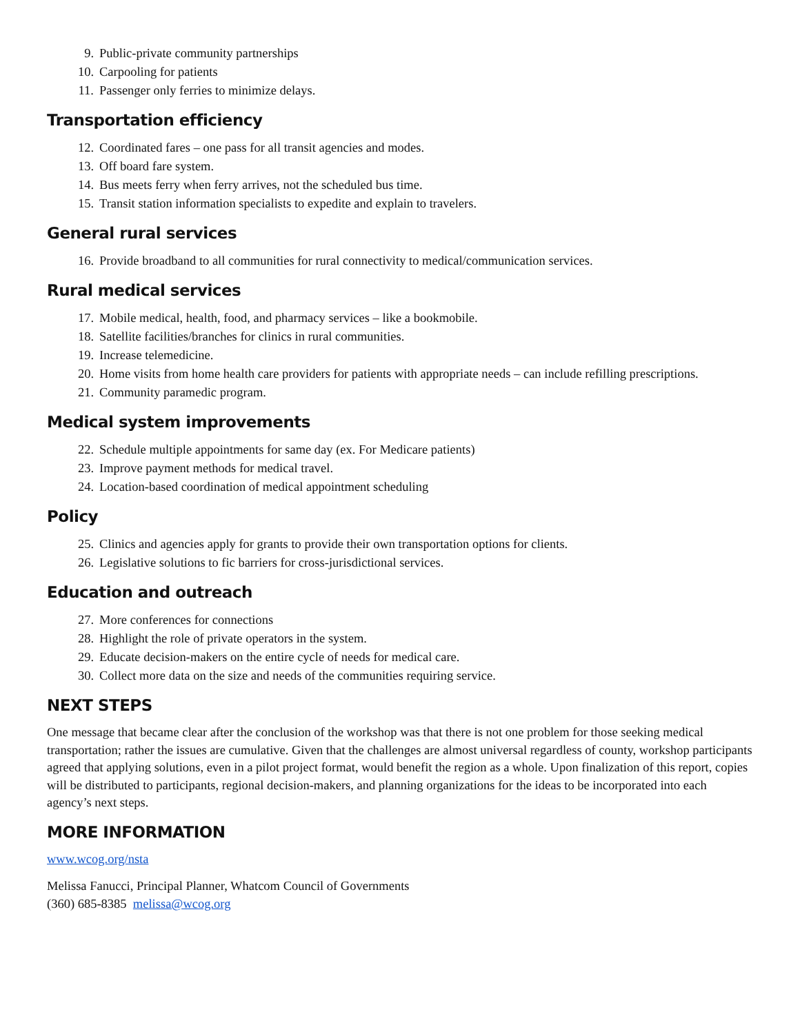9. Public-private community partnerships
10. Carpooling for patients
11. Passenger only ferries to minimize delays.
Transportation efficiency
12. Coordinated fares – one pass for all transit agencies and modes.
13. Off board fare system.
14. Bus meets ferry when ferry arrives, not the scheduled bus time.
15. Transit station information specialists to expedite and explain to travelers.
General rural services
16. Provide broadband to all communities for rural connectivity to medical/communication services.
Rural medical services
17. Mobile medical, health, food, and pharmacy services – like a bookmobile.
18. Satellite facilities/branches for clinics in rural communities.
19. Increase telemedicine.
20. Home visits from home health care providers for patients with appropriate needs – can include refilling prescriptions.
21. Community paramedic program.
Medical system improvements
22. Schedule multiple appointments for same day (ex. For Medicare patients)
23. Improve payment methods for medical travel.
24. Location-based coordination of medical appointment scheduling
Policy
25. Clinics and agencies apply for grants to provide their own transportation options for clients.
26. Legislative solutions to fic barriers for cross-jurisdictional services.
Education and outreach
27. More conferences for connections
28. Highlight the role of private operators in the system.
29. Educate decision-makers on the entire cycle of needs for medical care.
30. Collect more data on the size and needs of the communities requiring service.
NEXT STEPS
One message that became clear after the conclusion of the workshop was that there is not one problem for those seeking medical transportation; rather the issues are cumulative. Given that the challenges are almost universal regardless of county, workshop participants agreed that applying solutions, even in a pilot project format, would benefit the region as a whole. Upon finalization of this report, copies will be distributed to participants, regional decision-makers, and planning organizations for the ideas to be incorporated into each agency’s next steps.
MORE INFORMATION
www.wcog.org/nsta
Melissa Fanucci, Principal Planner, Whatcom Council of Governments
(360) 685-8385 melissa@wcog.org